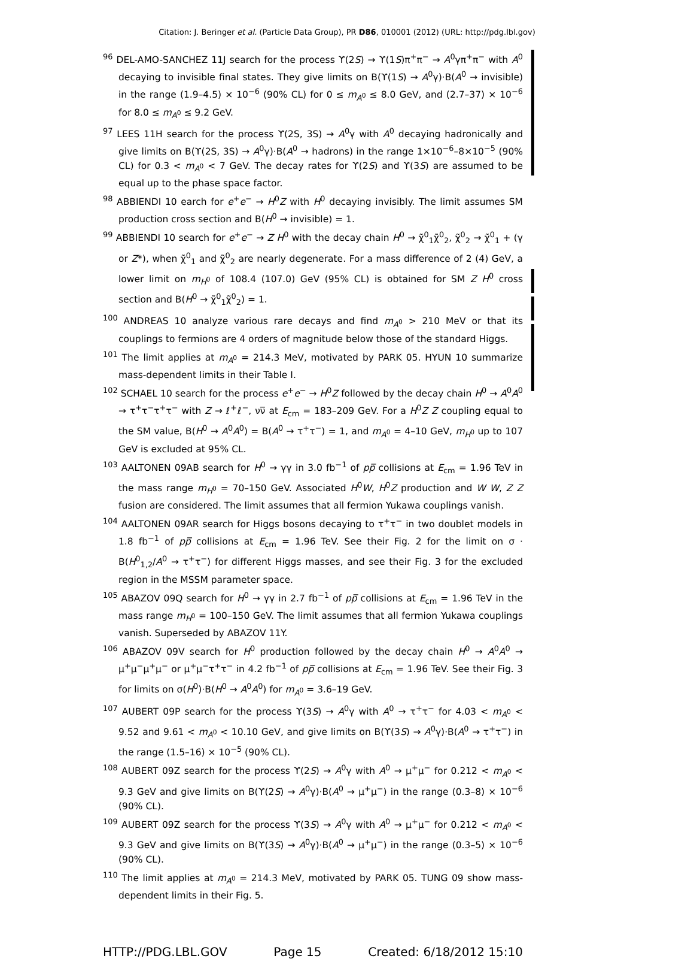Citation: J. Beringer et al. (Particle Data Group), PR D86, 010001 (2012) (URL: http://pdg.lbl.gov)
<sup>96</sup> DEL-AMO-SANCHEZ 11J search for the process ϒ(2S) → ϒ(1S)π<sup>+</sup>π<sup>−</sup> → A<sup>0</sup>γπ<sup>+</sup>π<sup>−</sup> with A<sup>0</sup> decaying to invisible final states. They give limits on B(ϒ(1S) → A<sup>0</sup>γ)·B(A<sup>0</sup> → invisible) in the range (1.9–4.5) × 10<sup>−6</sup> (90% CL) for 0 ≤ m<sub>A<sup>0</sup></sub> ≤ 8.0 GeV, and (2.7–37) × 10<sup>−6</sup> for 8.0 ≤ m<sub>A<sup>0</sup></sub> ≤ 9.2 GeV.
<sup>97</sup> LEES 11H search for the process ϒ(2S, 3S) → A<sup>0</sup>γ with A<sup>0</sup> decaying hadronically and give limits on B(ϒ(2S, 3S) → A<sup>0</sup>γ)·B(A<sup>0</sup> → hadrons) in the range 1×10<sup>−6</sup>–8×10<sup>−5</sup> (90% CL) for 0.3 < m<sub>A<sup>0</sup></sub> < 7 GeV. The decay rates for ϒ(2S) and ϒ(3S) are assumed to be equal up to the phase space factor.
<sup>98</sup> ABBIENDI 10 earch for e<sup>+</sup>e<sup>−</sup> → H<sup>0</sup>Z with H<sup>0</sup> decaying invisibly. The limit assumes SM production cross section and B(H<sup>0</sup> → invisible) = 1.
<sup>99</sup> ABBIENDI 10 search for e<sup>+</sup>e<sup>−</sup> → Z H<sup>0</sup> with the decay chain H<sup>0</sup> → χ̃<sup>0</sup><sub>1</sub>χ̃<sup>0</sup><sub>2</sub>, χ̃<sup>0</sup><sub>2</sub> → χ̃<sup>0</sup><sub>1</sub> + (γ or Z*), when χ̃<sup>0</sup><sub>1</sub> and χ̃<sup>0</sup><sub>2</sub> are nearly degenerate. For a mass difference of 2 (4) GeV, a lower limit on m<sub>H<sup>0</sup></sub> of 108.4 (107.0) GeV (95% CL) is obtained for SM Z H<sup>0</sup> cross section and B(H<sup>0</sup> → χ̃<sup>0</sup><sub>1</sub>χ̃<sup>0</sup><sub>2</sub>) = 1.
<sup>100</sup> ANDREAS 10 analyze various rare decays and find m<sub>A<sup>0</sup></sub> > 210 MeV or that its couplings to fermions are 4 orders of magnitude below those of the standard Higgs.
<sup>101</sup> The limit applies at m<sub>A<sup>0</sup></sub> = 214.3 MeV, motivated by PARK 05. HYUN 10 summarize mass-dependent limits in their Table I.
<sup>102</sup> SCHAEL 10 search for the process e<sup>+</sup>e<sup>−</sup> → H<sup>0</sup>Z followed by the decay chain H<sup>0</sup> → A<sup>0</sup>A<sup>0</sup> → τ<sup>+</sup>τ<sup>−</sup>τ<sup>+</sup>τ<sup>−</sup> with Z → ℓ<sup>+</sup>ℓ<sup>−</sup>, νν̅ at E<sub>cm</sub> = 183–209 GeV. For a H<sup>0</sup>Z Z coupling equal to the SM value, B(H<sup>0</sup> → A<sup>0</sup>A<sup>0</sup>) = B(A<sup>0</sup> → τ<sup>+</sup>τ<sup>−</sup>) = 1, and m<sub>A<sup>0</sup></sub> = 4–10 GeV, m<sub>H<sup>0</sup></sub> up to 107 GeV is excluded at 95% CL.
<sup>103</sup> AALTONEN 09AB search for H<sup>0</sup> → γγ in 3.0 fb<sup>−1</sup> of pp̅ collisions at E<sub>cm</sub> = 1.96 TeV in the mass range m<sub>H<sup>0</sup></sub> = 70–150 GeV. Associated H<sup>0</sup>W, H<sup>0</sup>Z production and W W, Z Z fusion are considered. The limit assumes that all fermion Yukawa couplings vanish.
<sup>104</sup> AALTONEN 09AR search for Higgs bosons decaying to τ<sup>+</sup>τ<sup>−</sup> in two doublet models in 1.8 fb<sup>−1</sup> of pp̅ collisions at E<sub>cm</sub> = 1.96 TeV. See their Fig. 2 for the limit on σ · B(H<sup>0</sup><sub>1,2</sub>/A<sup>0</sup> → τ<sup>+</sup>τ<sup>−</sup>) for different Higgs masses, and see their Fig. 3 for the excluded region in the MSSM parameter space.
<sup>105</sup> ABAZOV 09Q search for H<sup>0</sup> → γγ in 2.7 fb<sup>−1</sup> of pp̅ collisions at E<sub>cm</sub> = 1.96 TeV in the mass range m<sub>H<sup>0</sup></sub> = 100–150 GeV. The limit assumes that all fermion Yukawa couplings vanish. Superseded by ABAZOV 11Y.
<sup>106</sup> ABAZOV 09V search for H<sup>0</sup> production followed by the decay chain H<sup>0</sup> → A<sup>0</sup>A<sup>0</sup> → μ<sup>+</sup>μ<sup>−</sup>μ<sup>+</sup>μ<sup>−</sup> or μ<sup>+</sup>μ<sup>−</sup>τ<sup>+</sup>τ<sup>−</sup> in 4.2 fb<sup>−1</sup> of pp̅ collisions at E<sub>cm</sub> = 1.96 TeV. See their Fig. 3 for limits on σ(H<sup>0</sup>)·B(H<sup>0</sup> → A<sup>0</sup>A<sup>0</sup>) for m<sub>A<sup>0</sup></sub> = 3.6–19 GeV.
<sup>107</sup> AUBERT 09P search for the process ϒ(3S) → A<sup>0</sup>γ with A<sup>0</sup> → τ<sup>+</sup>τ<sup>−</sup> for 4.03 < m<sub>A<sup>0</sup></sub> < 9.52 and 9.61 < m<sub>A<sup>0</sup></sub> < 10.10 GeV, and give limits on B(ϒ(3S) → A<sup>0</sup>γ)·B(A<sup>0</sup> → τ<sup>+</sup>τ<sup>−</sup>) in the range (1.5–16) × 10<sup>−5</sup> (90% CL).
<sup>108</sup> AUBERT 09Z search for the process ϒ(2S) → A<sup>0</sup>γ with A<sup>0</sup> → μ<sup>+</sup>μ<sup>−</sup> for 0.212 < m<sub>A<sup>0</sup></sub> < 9.3 GeV and give limits on B(ϒ(2S) → A<sup>0</sup>γ)·B(A<sup>0</sup> → μ<sup>+</sup>μ<sup>−</sup>) in the range (0.3–8) × 10<sup>−6</sup> (90% CL).
<sup>109</sup> AUBERT 09Z search for the process ϒ(3S) → A<sup>0</sup>γ with A<sup>0</sup> → μ<sup>+</sup>μ<sup>−</sup> for 0.212 < m<sub>A<sup>0</sup></sub> < 9.3 GeV and give limits on B(ϒ(3S) → A<sup>0</sup>γ)·B(A<sup>0</sup> → μ<sup>+</sup>μ<sup>−</sup>) in the range (0.3–5) × 10<sup>−6</sup> (90% CL).
<sup>110</sup> The limit applies at m<sub>A<sup>0</sup></sub> = 214.3 MeV, motivated by PARK 05. TUNG 09 show mass-dependent limits in their Fig. 5.
HTTP://PDG.LBL.GOV Page 15 Created: 6/18/2012 15:10